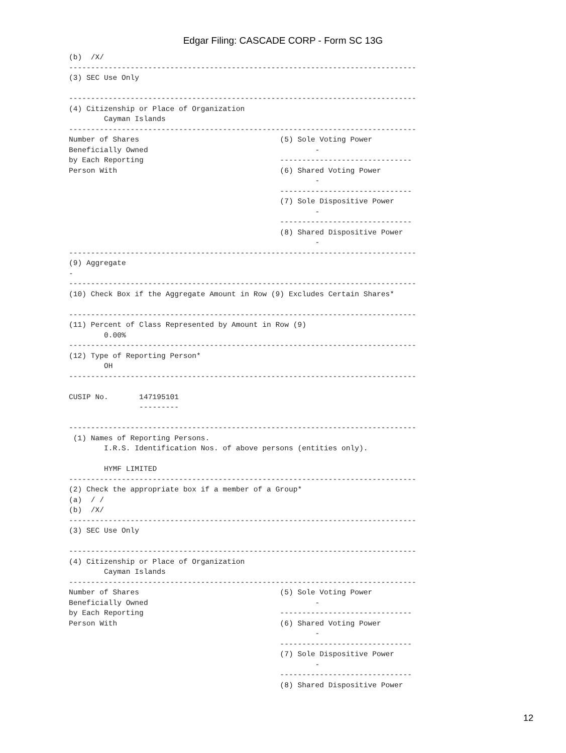Edgar Filing: CASCADE CORP - Form SC 13G
(b)  /X/
-------------------------------------------------------------------------------
(3) SEC Use Only

-------------------------------------------------------------------------------
(4) Citizenship or Place of Organization
        Cayman Islands
-------------------------------------------------------------------------------
Number of Shares                                (5) Sole Voting Power
Beneficially Owned                                      -
by Each Reporting                               ------------------------------
Person With                                     (6) Shared Voting Power
                                                        -
                                                ------------------------------
                                                (7) Sole Dispositive Power
                                                        -
                                                ------------------------------
                                                (8) Shared Dispositive Power
                                                        -
-------------------------------------------------------------------------------
(9) Aggregate
-
-------------------------------------------------------------------------------
(10) Check Box if the Aggregate Amount in Row (9) Excludes Certain Shares*

-------------------------------------------------------------------------------
(11) Percent of Class Represented by Amount in Row (9)
        0.00%
-------------------------------------------------------------------------------
(12) Type of Reporting Person*
        OH
-------------------------------------------------------------------------------

CUSIP No.       147195101
                ---------

-------------------------------------------------------------------------------
 (1) Names of Reporting Persons.
        I.R.S. Identification Nos. of above persons (entities only).

        HYMF LIMITED
-------------------------------------------------------------------------------
(2) Check the appropriate box if a member of a Group*
(a)  / /
(b)  /X/
-------------------------------------------------------------------------------
(3) SEC Use Only

-------------------------------------------------------------------------------
(4) Citizenship or Place of Organization
        Cayman Islands
-------------------------------------------------------------------------------
Number of Shares                                (5) Sole Voting Power
Beneficially Owned                                      -
by Each Reporting                               ------------------------------
Person With                                     (6) Shared Voting Power
                                                        -
                                                ------------------------------
                                                (7) Sole Dispositive Power
                                                        -
                                                ------------------------------
                                                (8) Shared Dispositive Power
12